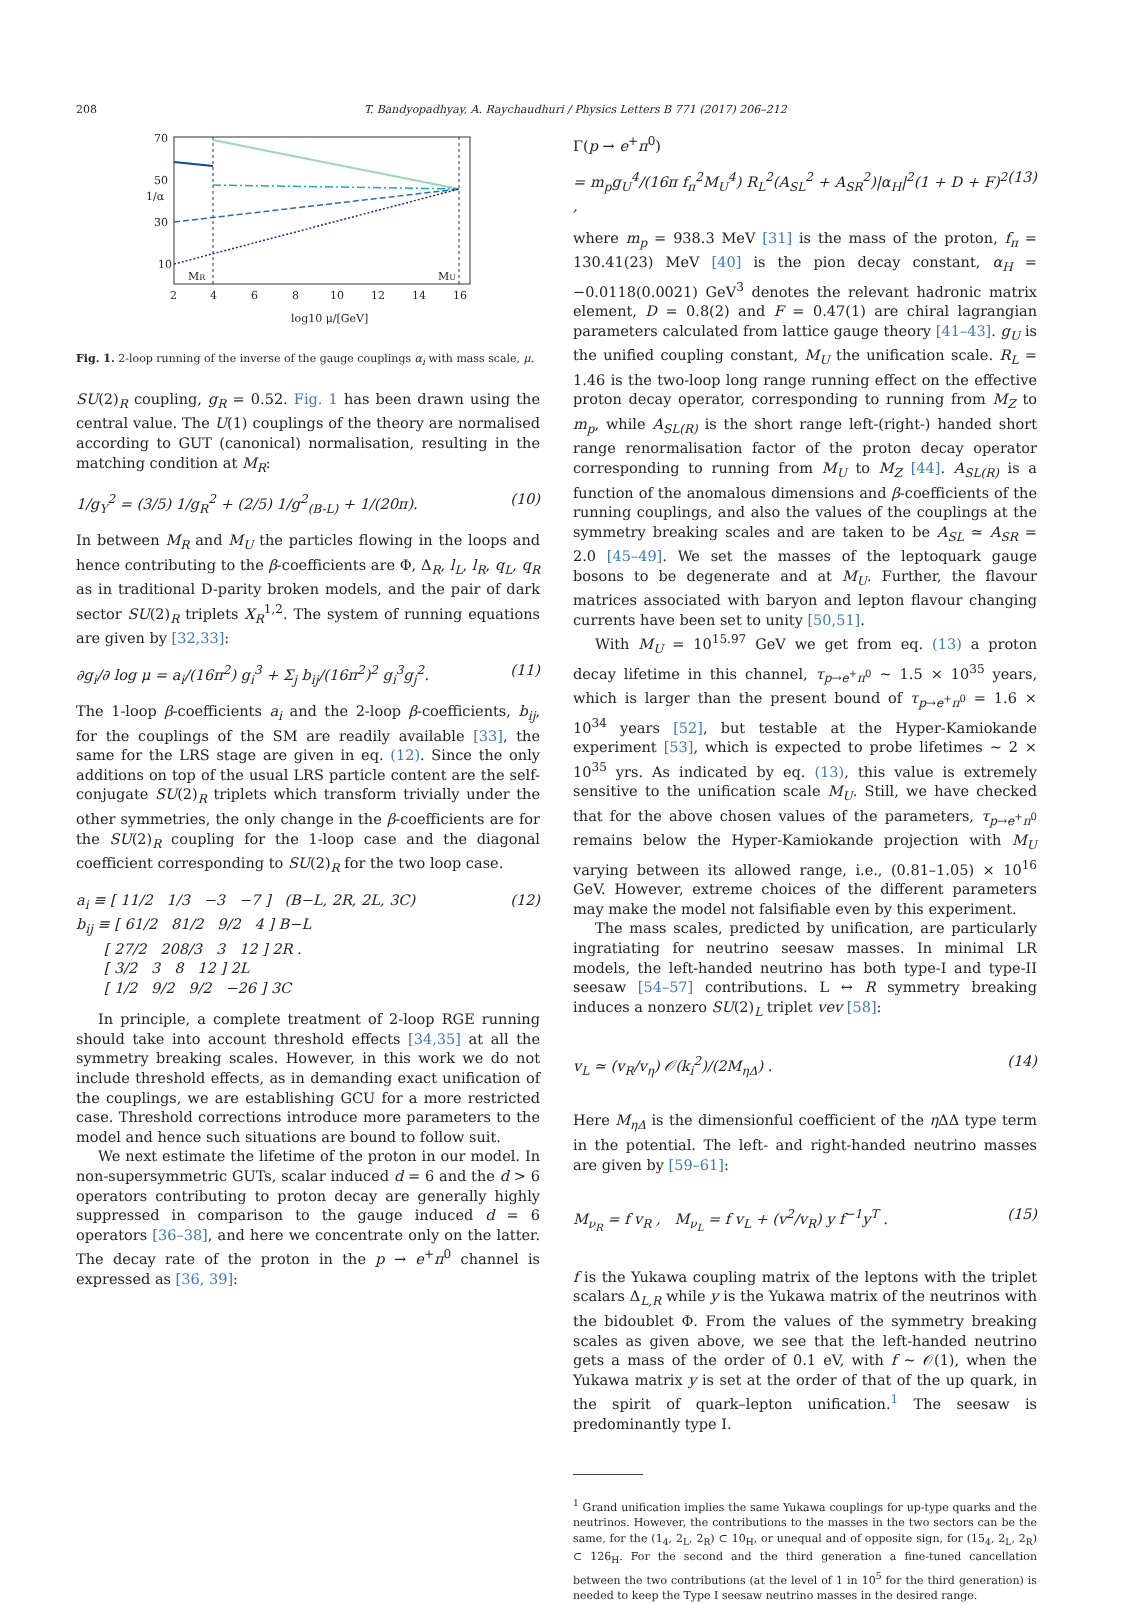208 T. Bandyopadhyay, A. Raychaudhuri / Physics Letters B 771 (2017) 206–212
70
50
30
10
2
4
6
8
10
12
14
16
MR
MU
1/α
log10 μ/[GeV]
Fig. 1. 2-loop running of the inverse of the gauge couplings α<sub>i</sub> with mass scale, μ.
SU(2)<sub>R</sub> coupling, g<sub>R</sub> = 0.52. Fig. 1 has been drawn using the central value. The U(1) couplings of the theory are normalised according to GUT (canonical) normalisation, resulting in the matching condition at M<sub>R</sub>:
1/g<sub>Y</sub><sup>2</sup> = (3/5) 1/g<sub>R</sub><sup>2</sup> + (2/5) 1/g<sup>2</sup><sub>(B-L)</sub> + 1/(20π). (10)
In between M<sub>R</sub> and M<sub>U</sub> the particles flowing in the loops and hence contributing to the β-coefficients are Φ, Δ<sub>R</sub>, l<sub>L</sub>, l<sub>R</sub>, q<sub>L</sub>, q<sub>R</sub> as in traditional D-parity broken models, and the pair of dark sector SU(2)<sub>R</sub> triplets X<sub>R</sub><sup>1,2</sup>. The system of running equations are given by [32,33]:
∂g<sub>i</sub>/∂ log μ = a<sub>i</sub>/(16π<sup>2</sup>) g<sub>i</sub><sup>3</sup> + Σ<sub>j</sub> b<sub>ij</sub>/(16π<sup>2</sup>)<sup>2</sup> g<sub>i</sub><sup>3</sup>g<sub>j</sub><sup>2</sup>. (11)
The 1-loop β-coefficients a<sub>i</sub> and the 2-loop β-coefficients, b<sub>ij</sub>, for the couplings of the SM are readily available [33], the same for the LRS stage are given in eq. (12). Since the only additions on top of the usual LRS particle content are the self-conjugate SU(2)<sub>R</sub> triplets which transform trivially under the other symmetries, the only change in the β-coefficients are for the SU(2)<sub>R</sub> coupling for the 1-loop case and the diagonal coefficient corresponding to SU(2)<sub>R</sub> for the two loop case.
a<sub>i</sub> ≡ [ 11/2 1/3 −3 −7 ] (B−L, 2R, 2L, 3C)
b<sub>ij</sub> ≡ [ 61/2 81/2 9/2 4 ] B−L
[ 27/2 208/3 3 12 ] 2R .
[ 3/2 3 8 12 ] 2L
[ 1/2 9/2 9/2 −26 ] 3C
(12)
In principle, a complete treatment of 2-loop RGE running should take into account threshold effects [34,35] at all the symmetry breaking scales. However, in this work we do not include threshold effects, as in demanding exact unification of the couplings, we are establishing GCU for a more restricted case. Threshold corrections introduce more parameters to the model and hence such situations are bound to follow suit.
We next estimate the lifetime of the proton in our model. In non-supersymmetric GUTs, scalar induced d = 6 and the d > 6 operators contributing to proton decay are generally highly suppressed in comparison to the gauge induced d = 6 operators [36–38], and here we concentrate only on the latter. The decay rate of the proton in the p → e<sup>+</sup>π<sup>0</sup> channel is expressed as [36, 39]:
Γ(p → e<sup>+</sup>π<sup>0</sup>)
= m<sub>p</sub>g<sub>U</sub><sup>4</sup>/(16π f<sub>π</sub><sup>2</sup>M<sub>U</sub><sup>4</sup>) R<sub>L</sub><sup>2</sup>(A<sub>SL</sub><sup>2</sup> + A<sub>SR</sub><sup>2</sup>)|α<sub>H</sub>|<sup>2</sup>(1 + D + F)<sup>2</sup> , (13)
where m<sub>p</sub> = 938.3 MeV [31] is the mass of the proton, f<sub>π</sub> = 130.41(23) MeV [40] is the pion decay constant, α<sub>H</sub> = −0.0118(0.0021) GeV<sup>3</sup> denotes the relevant hadronic matrix element, D = 0.8(2) and F = 0.47(1) are chiral lagrangian parameters calculated from lattice gauge theory [41–43]. g<sub>U</sub> is the unified coupling constant, M<sub>U</sub> the unification scale. R<sub>L</sub> = 1.46 is the two-loop long range running effect on the effective proton decay operator, corresponding to running from M<sub>Z</sub> to m<sub>p</sub>, while A<sub>SL(R)</sub> is the short range left-(right-) handed short range renormalisation factor of the proton decay operator corresponding to running from M<sub>U</sub> to M<sub>Z</sub> [44]. A<sub>SL(R)</sub> is a function of the anomalous dimensions and β-coefficients of the running couplings, and also the values of the couplings at the symmetry breaking scales and are taken to be A<sub>SL</sub> ≃ A<sub>SR</sub> = 2.0 [45–49]. We set the masses of the leptoquark gauge bosons to be degenerate and at M<sub>U</sub>. Further, the flavour matrices associated with baryon and lepton flavour changing currents have been set to unity [50,51].
With M<sub>U</sub> = 10<sup>15.97</sup> GeV we get from eq. (13) a proton decay lifetime in this channel, τ<sub>p→e<sup>+</sup>π<sup>0</sup></sub> ∼ 1.5 × 10<sup>35</sup> years, which is larger than the present bound of τ<sub>p→e<sup>+</sup>π<sup>0</sup></sub> = 1.6 × 10<sup>34</sup> years [52], but testable at the Hyper-Kamiokande experiment [53], which is expected to probe lifetimes ∼ 2 × 10<sup>35</sup> yrs. As indicated by eq. (13), this value is extremely sensitive to the unification scale M<sub>U</sub>. Still, we have checked that for the above chosen values of the parameters, τ<sub>p→e<sup>+</sup>π<sup>0</sup></sub> remains below the Hyper-Kamiokande projection with M<sub>U</sub> varying between its allowed range, i.e., (0.81–1.05) × 10<sup>16</sup> GeV. However, extreme choices of the different parameters may make the model not falsifiable even by this experiment.
The mass scales, predicted by unification, are particularly ingratiating for neutrino seesaw masses. In minimal LR models, the left-handed neutrino has both type-I and type-II seesaw [54–57] contributions. L ↔ R symmetry breaking induces a nonzero SU(2)<sub>L</sub> triplet vev [58]:
v<sub>L</sub> ≃ (v<sub>R</sub>/v<sub>η</sub>) 𝒪(k<sub>i</sub><sup>2</sup>)/(2M<sub>ηΔ</sub>) . (14)
Here M<sub>ηΔ</sub> is the dimensionful coefficient of the η ΔΔ type term in the potential. The left- and right-handed neutrino masses are given by [59–61]:
M<sub>ν<sub>R</sub></sub> = f v<sub>R</sub> , M<sub>ν<sub>L</sub></sub> = f v<sub>L</sub> + (v<sup>2</sup>/v<sub>R</sub>) y f<sup>−1</sup>y<sup>T</sup> . (15)
f is the Yukawa coupling matrix of the leptons with the triplet scalars Δ<sub>L,R</sub> while y is the Yukawa matrix of the neutrinos with the bidoublet Φ. From the values of the symmetry breaking scales as given above, we see that the left-handed neutrino gets a mass of the order of 0.1 eV, with f ∼ 𝒪(1), when the Yukawa matrix y is set at the order of that of the up quark, in the spirit of quark–lepton unification.<sup>1</sup> The seesaw is predominantly type I.
<sup>1</sup> Grand unification implies the same Yukawa couplings for up-type quarks and the neutrinos. However, the contributions to the masses in the two sectors can be the same, for the (1<sub>4</sub>, 2<sub>L</sub>, 2<sub>R</sub>) ⊂ 10<sub>H</sub>, or unequal and of opposite sign, for (15<sub>4</sub>, 2<sub>L</sub>, 2<sub>R</sub>) ⊂ 126<sub>H</sub>. For the second and the third generation a fine-tuned cancellation between the two contributions (at the level of 1 in 10<sup>5</sup> for the third generation) is needed to keep the Type I seesaw neutrino masses in the desired range.